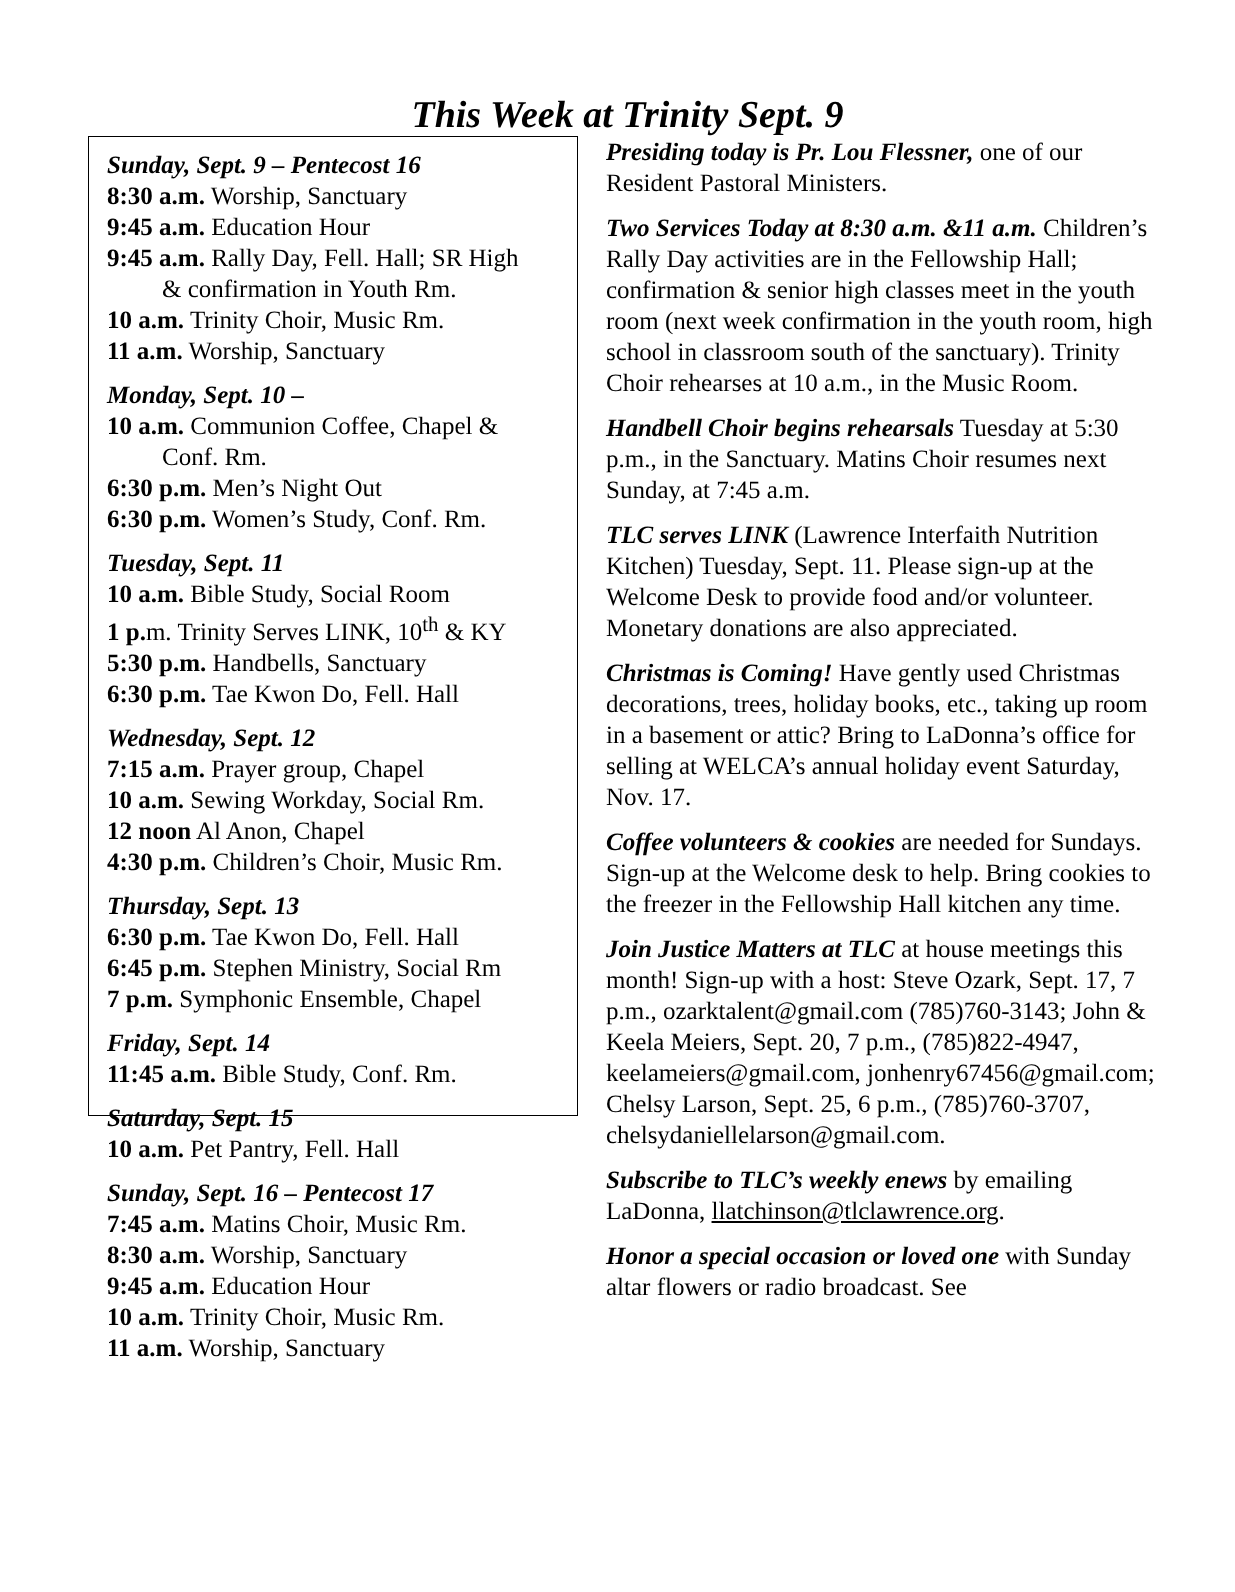This Week at Trinity Sept. 9
Sunday, Sept. 9 – Pentecost 16
8:30 a.m. Worship, Sanctuary
9:45 a.m. Education Hour
9:45 a.m. Rally Day, Fell. Hall; SR High
& confirmation in Youth Rm.
10 a.m. Trinity Choir, Music Rm.
11 a.m. Worship, Sanctuary
Monday, Sept. 10 –
10 a.m. Communion Coffee, Chapel &
Conf. Rm.
6:30 p.m. Men’s Night Out
6:30 p.m. Women’s Study, Conf. Rm.
Tuesday, Sept. 11
10 a.m. Bible Study, Social Room
1 p. m. Trinity Serves LINK, 10<sup>th</sup> & KY
5:30 p.m. Handbells, Sanctuary
6:30 p.m. Tae Kwon Do, Fell. Hall
Wednesday, Sept. 12
7:15 a.m. Prayer group, Chapel
10 a.m. Sewing Workday, Social Rm.
12 noon Al Anon, Chapel
4:30 p.m. Children’s Choir, Music Rm.
Thursday, Sept. 13
6:30 p.m. Tae Kwon Do, Fell. Hall
6:45 p.m. Stephen Ministry, Social Rm
7 p.m. Symphonic Ensemble, Chapel
Friday, Sept. 14
11:45 a.m. Bible Study, Conf. Rm.
Saturday, Sept. 15
10 a.m. Pet Pantry, Fell. Hall
Sunday, Sept. 16 – Pentecost 17
7:45 a.m. Matins Choir, Music Rm.
8:30 a.m. Worship, Sanctuary
9:45 a.m. Education Hour
10 a.m. Trinity Choir, Music Rm.
11 a.m. Worship, Sanctuary
Presiding today is Pr. Lou Flessner, one of our Resident Pastoral Ministers.
Two Services Today at 8:30 a.m. &11 a.m. Children’s Rally Day activities are in the Fellowship Hall; confirmation & senior high classes meet in the youth room (next week confirmation in the youth room, high school in classroom south of the sanctuary). Trinity Choir rehearses at 10 a.m., in the Music Room.
Handbell Choir begins rehearsals Tuesday at 5:30 p.m., in the Sanctuary. Matins Choir resumes next Sunday, at 7:45 a.m.
TLC serves LINK (Lawrence Interfaith Nutrition Kitchen) Tuesday, Sept. 11. Please sign-up at the Welcome Desk to provide food and/or volunteer. Monetary donations are also appreciated.
Christmas is Coming! Have gently used Christmas decorations, trees, holiday books, etc., taking up room in a basement or attic? Bring to LaDonna’s office for selling at WELCA’s annual holiday event Saturday, Nov. 17.
Coffee volunteers & cookies are needed for Sundays. Sign-up at the Welcome desk to help. Bring cookies to the freezer in the Fellowship Hall kitchen any time.
Join Justice Matters at TLC at house meetings this month! Sign-up with a host: Steve Ozark, Sept. 17, 7 p.m., ozarktalent@gmail.com (785)760-3143; John & Keela Meiers, Sept. 20, 7 p.m., (785)822-4947, keelameiers@gmail.com, jonhenry67456@gmail.com; Chelsy Larson, Sept. 25, 6 p.m., (785)760-3707, chelsydaniellelarson@gmail.com.
Subscribe to TLC’s weekly enews by emailing LaDonna, llatchinson@tlclawrence.org.
Honor a special occasion or loved one with Sunday altar flowers or radio broadcast. See